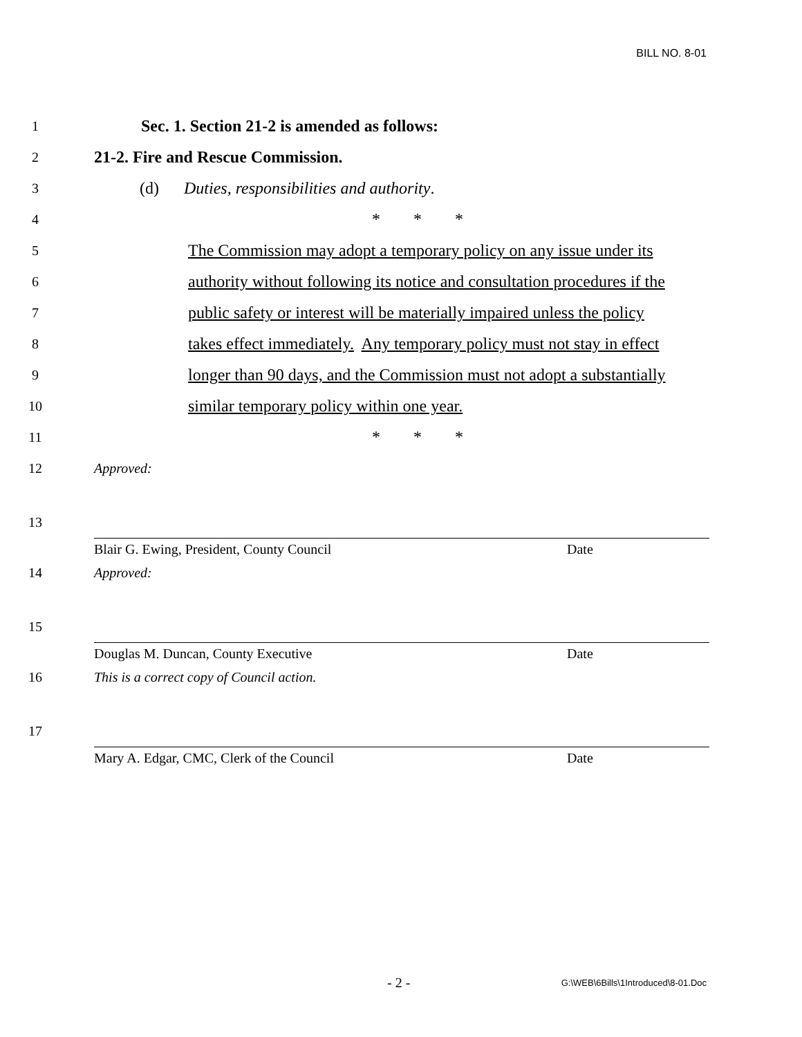BILL NO. 8-01
1
Sec. 1. Section 21-2 is amended as follows:
2
21-2. Fire and Rescue Commission.
3
(d) Duties, responsibilities and authority.
4
* * *
5
The Commission may adopt a temporary policy on any issue under its
6
authority without following its notice and consultation procedures if the
7
public safety or interest will be materially impaired unless the policy
8
takes effect immediately. Any temporary policy must not stay in effect
9
longer than 90 days, and the Commission must not adopt a substantially
10
similar temporary policy within one year.
11
* * *
12 Approved:
13
Blair G. Ewing, President, County Council Date
14 Approved:
15
Douglas M. Duncan, County Executive Date
16
This is a correct copy of Council action.
17
Mary A. Edgar, CMC, Clerk of the Council Date
- 2 - G:\WEB\6Bills\1Introduced\8-01.Doc